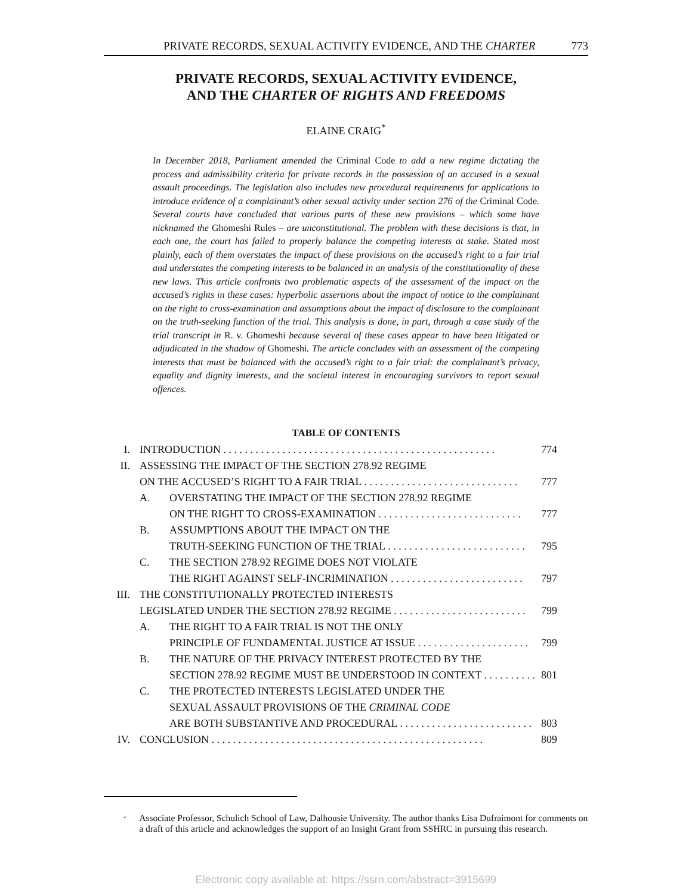PRIVATE RECORDS, SEXUAL ACTIVITY EVIDENCE, AND THE CHARTER 773
PRIVATE RECORDS, SEXUAL ACTIVITY EVIDENCE,
AND THE CHARTER OF RIGHTS AND FREEDOMS
ELAINE CRAIG<sup>*</sup>
In December 2018, Parliament amended the Criminal Code to add a new regime dictating the process and admissibility criteria for private records in the possession of an accused in a sexual assault proceedings. The legislation also includes new procedural requirements for applications to introduce evidence of a complainant’s other sexual activity under section 276 of the Criminal Code. Several courts have concluded that various parts of these new provisions – which some have nicknamed the Ghomeshi Rules – are unconstitutional. The problem with these decisions is that, in each one, the court has failed to properly balance the competing interests at stake. Stated most plainly, each of them overstates the impact of these provisions on the accused’s right to a fair trial and understates the competing interests to be balanced in an analysis of the constitutionality of these new laws. This article confronts two problematic aspects of the assessment of the impact on the accused’s rights in these cases: hyperbolic assertions about the impact of notice to the complainant on the right to cross-examination and assumptions about the impact of disclosure to the complainant on the truth-seeking function of the trial. This analysis is done, in part, through a case study of the trial transcript in R. v. Ghomeshi because several of these cases appear to have been litigated or adjudicated in the shadow of Ghomeshi. The article concludes with an assessment of the competing interests that must be balanced with the accused’s right to a fair trial: the complainant’s privacy, equality and dignity interests, and the societal interest in encouraging survivors to report sexual offences.
TABLE OF CONTENTS
I. INTRODUCTION . . . . . . . . . . . . . . . . . . . . . . . . . . . . . . . . . . . . . . . . . . . . . . . . . . . 774
II. ASSESSING THE IMPACT OF THE SECTION 278.92 REGIME
ON THE ACCUSED’S RIGHT TO A FAIR TRIAL . . . . . . . . . . . . . . . . . . . . . . . . . . . . . 777
A. OVERSTATING THE IMPACT OF THE SECTION 278.92 REGIME
ON THE RIGHT TO CROSS-EXAMINATION . . . . . . . . . . . . . . . . . . . . . . . . . . . 777
B. ASSUMPTIONS ABOUT THE IMPACT ON THE
TRUTH-SEEKING FUNCTION OF THE TRIAL . . . . . . . . . . . . . . . . . . . . . . . . . . 795
C. THE SECTION 278.92 REGIME DOES NOT VIOLATE
THE RIGHT AGAINST SELF-INCRIMINATION . . . . . . . . . . . . . . . . . . . . . . . . . 797
III. THE CONSTITUTIONALLY PROTECTED INTERESTS
LEGISLATED UNDER THE SECTION 278.92 REGIME . . . . . . . . . . . . . . . . . . . . . . . . . 799
A. THE RIGHT TO A FAIR TRIAL IS NOT THE ONLY
PRINCIPLE OF FUNDAMENTAL JUSTICE AT ISSUE . . . . . . . . . . . . . . . . . . . . . 799
B. THE NATURE OF THE PRIVACY INTEREST PROTECTED BY THE
SECTION 278.92 REGIME MUST BE UNDERSTOOD IN CONTEXT . . . . . . . . . . 801
C. THE PROTECTED INTERESTS LEGISLATED UNDER THE
SEXUAL ASSAULT PROVISIONS OF THE CRIMINAL CODE
ARE BOTH SUBSTANTIVE AND PROCEDURAL . . . . . . . . . . . . . . . . . . . . . . . . . 803
IV. CONCLUSION . . . . . . . . . . . . . . . . . . . . . . . . . . . . . . . . . . . . . . . . . . . . . . . . . . . 809
<sup>*</sup>
Associate Professor, Schulich School of Law, Dalhousie University. The author thanks Lisa Dufraimont for comments on a draft of this article and acknowledges the support of an Insight Grant from SSHRC in pursuing this research.
Electronic copy available at: https://ssrn.com/abstract=3915699